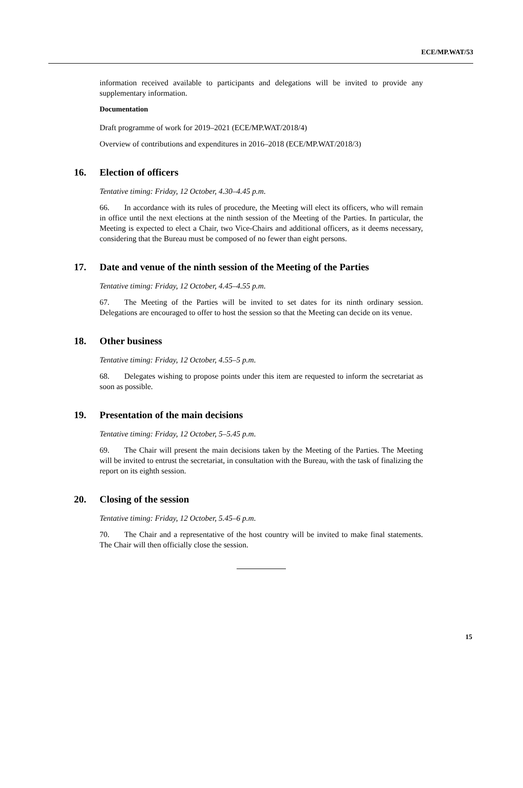ECE/MP.WAT/53
information received available to participants and delegations will be invited to provide any supplementary information.
Documentation
Draft programme of work for 2019–2021 (ECE/MP.WAT/2018/4)
Overview of contributions and expenditures in 2016–2018 (ECE/MP.WAT/2018/3)
16. Election of officers
Tentative timing: Friday, 12 October, 4.30–4.45 p.m.
66. In accordance with its rules of procedure, the Meeting will elect its officers, who will remain in office until the next elections at the ninth session of the Meeting of the Parties. In particular, the Meeting is expected to elect a Chair, two Vice-Chairs and additional officers, as it deems necessary, considering that the Bureau must be composed of no fewer than eight persons.
17. Date and venue of the ninth session of the Meeting of the Parties
Tentative timing: Friday, 12 October, 4.45–4.55 p.m.
67. The Meeting of the Parties will be invited to set dates for its ninth ordinary session. Delegations are encouraged to offer to host the session so that the Meeting can decide on its venue.
18. Other business
Tentative timing: Friday, 12 October, 4.55–5 p.m.
68. Delegates wishing to propose points under this item are requested to inform the secretariat as soon as possible.
19. Presentation of the main decisions
Tentative timing: Friday, 12 October, 5–5.45 p.m.
69. The Chair will present the main decisions taken by the Meeting of the Parties. The Meeting will be invited to entrust the secretariat, in consultation with the Bureau, with the task of finalizing the report on its eighth session.
20. Closing of the session
Tentative timing: Friday, 12 October, 5.45–6 p.m.
70. The Chair and a representative of the host country will be invited to make final statements. The Chair will then officially close the session.
15